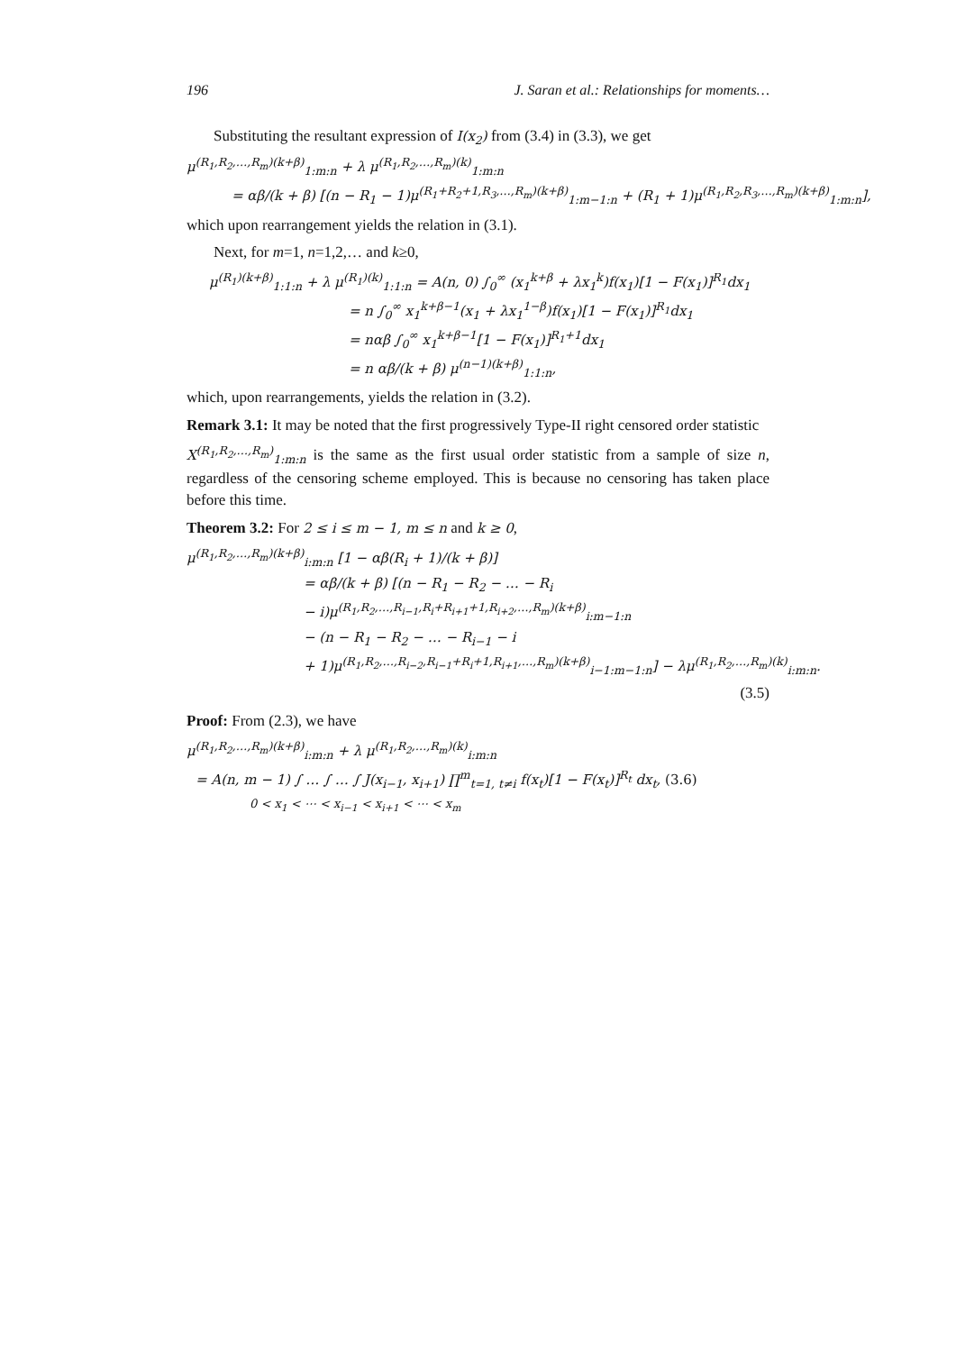196 J. Saran et al.: Relationships for moments…
Substituting the resultant expression of I(x<sub>2</sub>) from (3.4) in (3.3), we get
μ<sup>(R<sub>1</sub>,R<sub>2</sub>,…,R<sub>m</sub>)(k+β)</sup><sub>1:m:n</sub> + λ μ<sup>(R<sub>1</sub>,R<sub>2</sub>,…,R<sub>m</sub>)(k)</sup><sub>1:m:n</sub>
= αβ/(k + β) [(n − R<sub>1</sub> − 1)μ<sup>(R<sub>1</sub>+R<sub>2</sub>+1,R<sub>3</sub>,…,R<sub>m</sub>)(k+β)</sup><sub>1:m−1:n</sub> + (R<sub>1</sub> + 1)μ<sup>(R<sub>1</sub>,R<sub>2</sub>,R<sub>3</sub>,…,R<sub>m</sub>)(k+β)</sup><sub>1:m:n</sub>],
which upon rearrangement yields the relation in (3.1).
Next, for m=1, n=1,2,… and k≥0,
μ<sup>(R<sub>1</sub>)(k+β)</sup><sub>1:1:n</sub> + λ μ<sup>(R<sub>1</sub>)(k)</sup><sub>1:1:n</sub> = A(n, 0) ∫<sub>0</sub><sup>∞</sup> (x<sub>1</sub><sup>k+β</sup> + λx<sub>1</sub><sup>k</sup>)f(x<sub>1</sub>)[1 − F(x<sub>1</sub>)]<sup>R<sub>1</sub></sup>dx<sub>1</sub>
= n ∫<sub>0</sub><sup>∞</sup> x<sub>1</sub><sup>k+β−1</sup>(x<sub>1</sub> + λx<sub>1</sub><sup>1−β</sup>)f(x<sub>1</sub>)[1 − F(x<sub>1</sub>)]<sup>R<sub>1</sub></sup>dx<sub>1</sub>
= nαβ ∫<sub>0</sub><sup>∞</sup> x<sub>1</sub><sup>k+β−1</sup>[1 − F(x<sub>1</sub>)]<sup>R<sub>1</sub>+1</sup>dx<sub>1</sub>
= n αβ/(k + β) μ<sup>(n−1)(k+β)</sup><sub>1:1:n</sub>,
which, upon rearrangements, yields the relation in (3.2).
Remark 3.1: It may be noted that the first progressively Type-II right censored order statistic
X<sup>(R<sub>1</sub>,R<sub>2</sub>,…,R<sub>m</sub>)</sup><sub>1:m:n</sub> is the same as the first usual order statistic from a sample of size n, regardless of the censoring scheme employed. This is because no censoring has taken place before this time.
Theorem 3.2: For 2 ≤ i ≤ m − 1, m ≤ n and k ≥ 0,
μ<sup>(R<sub>1</sub>,R<sub>2</sub>,…,R<sub>m</sub>)(k+β)</sup><sub>i:m:n</sub> [1 − αβ(R<sub>i</sub> + 1)/(k + β)]
= αβ/(k + β) [(n − R<sub>1</sub> − R<sub>2</sub> − … − R<sub>i</sub>
− i)μ<sup>(R<sub>1</sub>,R<sub>2</sub>,…,R<sub>i−1</sub>,R<sub>i</sub>+R<sub>i+1</sub>+1,R<sub>i+2</sub>,…,R<sub>m</sub>)(k+β)</sup><sub>i:m−1:n</sub>
− (n − R<sub>1</sub> − R<sub>2</sub> − … − R<sub>i−1</sub> − i
+ 1)μ<sup>(R<sub>1</sub>,R<sub>2</sub>,…,R<sub>i−2</sub>,R<sub>i−1</sub>+R<sub>i</sub>+1,R<sub>i+1</sub>,…,R<sub>m</sub>)(k+β)</sup><sub>i−1:m−1:n</sub>] − λμ<sup>(R<sub>1</sub>,R<sub>2</sub>,…,R<sub>m</sub>)(k)</sup><sub>i:m:n</sub>.
(3.5)
Proof: From (2.3), we have
μ<sup>(R<sub>1</sub>,R<sub>2</sub>,…,R<sub>m</sub>)(k+β)</sup><sub>i:m:n</sub> + λ μ<sup>(R<sub>1</sub>,R<sub>2</sub>,…,R<sub>m</sub>)(k)</sup><sub>i:m:n</sub>
= A(n, m − 1) ∫ … ∫ … ∫ J(x<sub>i−1</sub>, x<sub>i+1</sub>) ∏<sup>m</sup><sub>t=1, t≠i</sub> f(x<sub>t</sub>)[1 − F(x<sub>t</sub>)]<sup>R<sub>t</sub></sup> dx<sub>t</sub>, (3.6)
0 < x<sub>1</sub> < ⋯ < x<sub>i−1</sub> < x<sub>i+1</sub> < ⋯ < x<sub>m</sub>